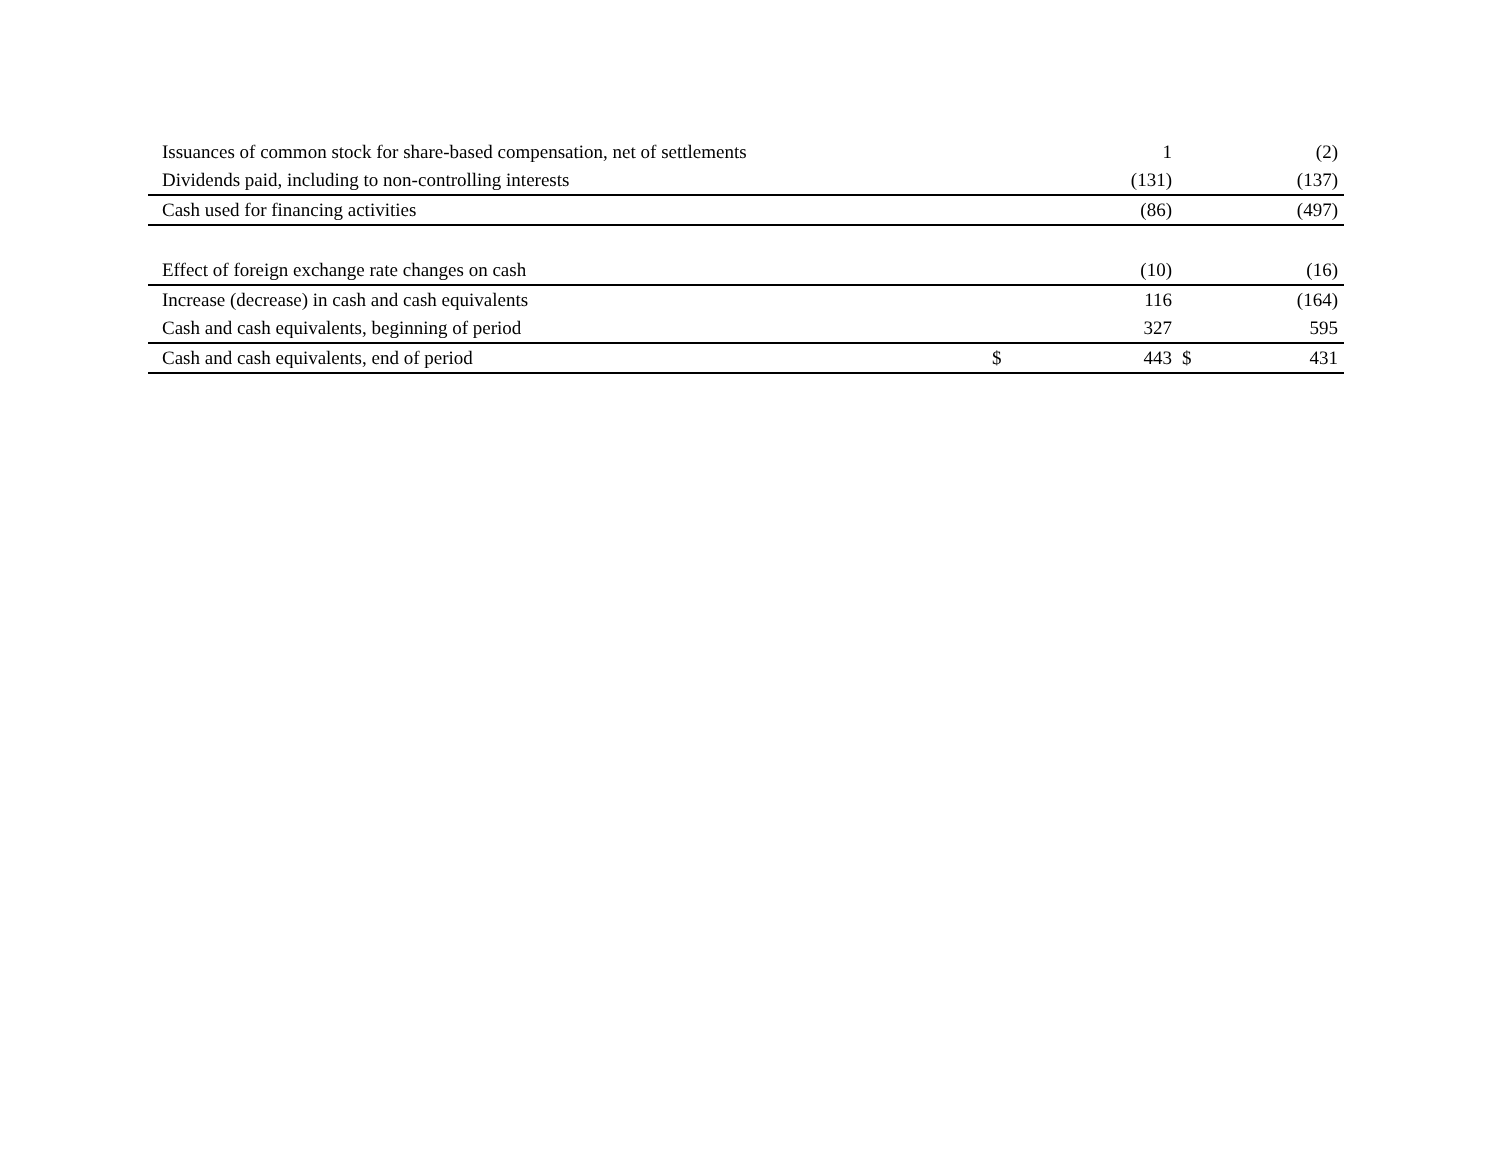| Issuances of common stock for share-based compensation, net of settlements | | 1 | | (2) |
| Dividends paid, including to non-controlling interests | | (131) | | (137) |
| Cash used for financing activities | | (86) | | (497) |
| Effect of foreign exchange rate changes on cash | | (10) | | (16) |
| Increase (decrease) in cash and cash equivalents | | 116 | | (164) |
| Cash and cash equivalents, beginning of period | | 327 | | 595 |
| Cash and cash equivalents, end of period | $ | 443 | $ | 431 |